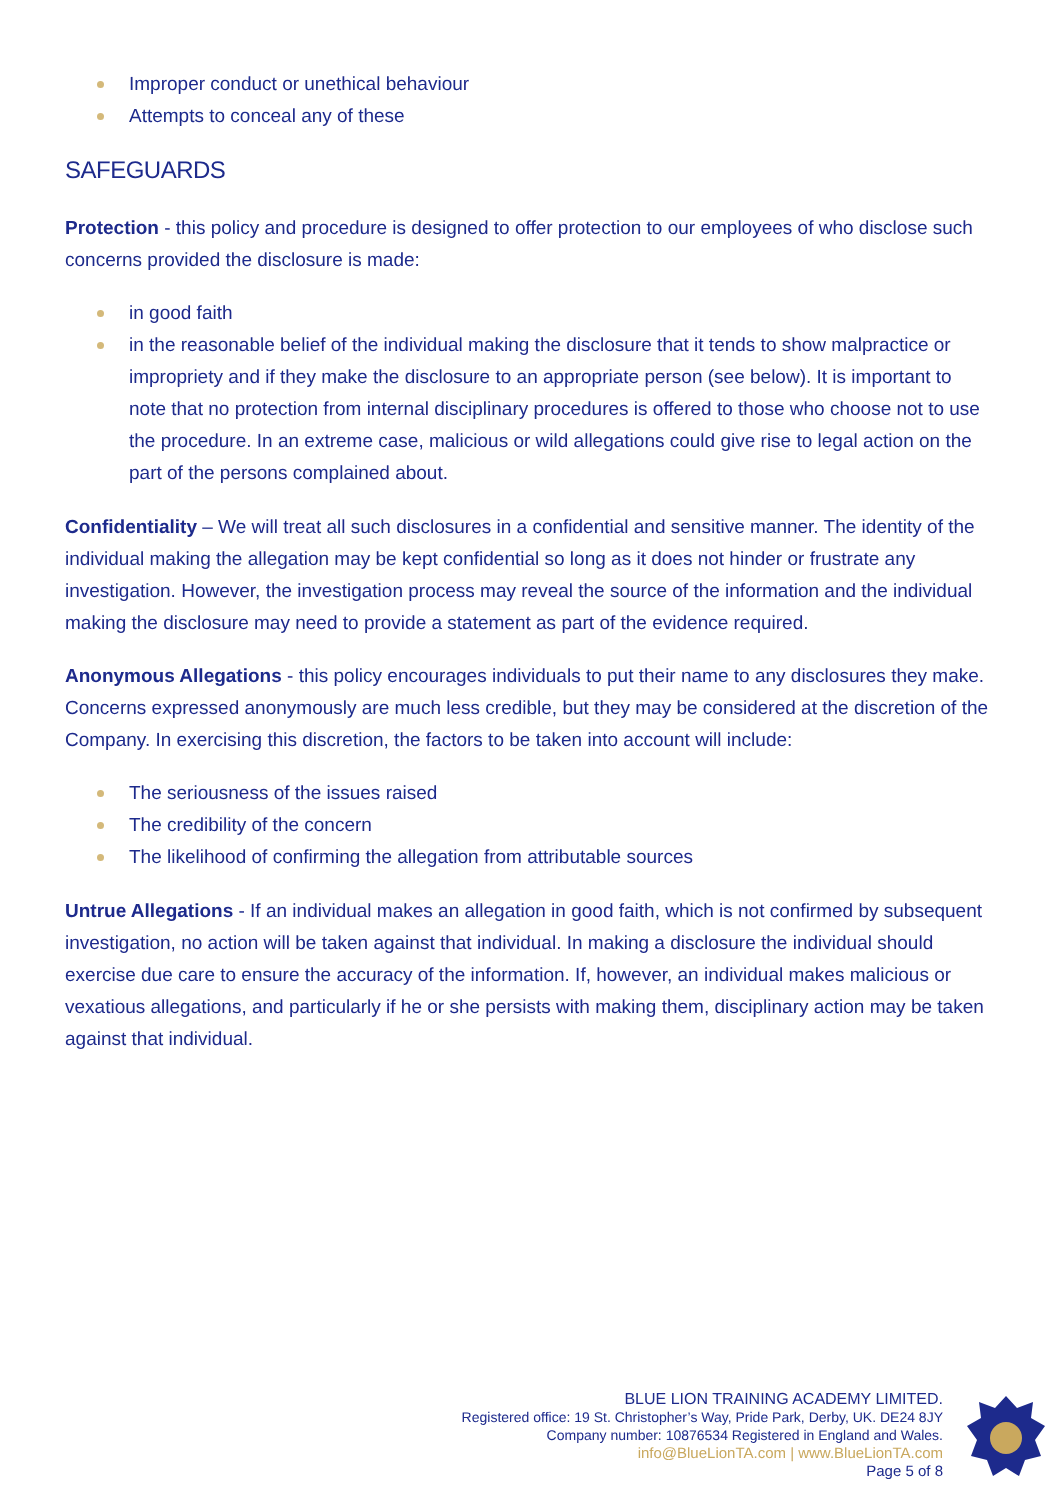Improper conduct or unethical behaviour
Attempts to conceal any of these
SAFEGUARDS
Protection - this policy and procedure is designed to offer protection to our employees of who disclose such concerns provided the disclosure is made:
in good faith
in the reasonable belief of the individual making the disclosure that it tends to show malpractice or impropriety and if they make the disclosure to an appropriate person (see below). It is important to note that no protection from internal disciplinary procedures is offered to those who choose not to use the procedure. In an extreme case, malicious or wild allegations could give rise to legal action on the part of the persons complained about.
Confidentiality – We will treat all such disclosures in a confidential and sensitive manner. The identity of the individual making the allegation may be kept confidential so long as it does not hinder or frustrate any investigation. However, the investigation process may reveal the source of the information and the individual making the disclosure may need to provide a statement as part of the evidence required.
Anonymous Allegations - this policy encourages individuals to put their name to any disclosures they make. Concerns expressed anonymously are much less credible, but they may be considered at the discretion of the Company. In exercising this discretion, the factors to be taken into account will include:
The seriousness of the issues raised
The credibility of the concern
The likelihood of confirming the allegation from attributable sources
Untrue Allegations - If an individual makes an allegation in good faith, which is not confirmed by subsequent investigation, no action will be taken against that individual. In making a disclosure the individual should exercise due care to ensure the accuracy of the information. If, however, an individual makes malicious or vexatious allegations, and particularly if he or she persists with making them, disciplinary action may be taken against that individual.
BLUE LION TRAINING ACADEMY LIMITED.
Registered office: 19 St. Christopher’s Way, Pride Park, Derby, UK. DE24 8JY
Company number: 10876534 Registered in England and Wales.
info@BlueLionTA.com | www.BlueLionTA.com
Page 5 of 8